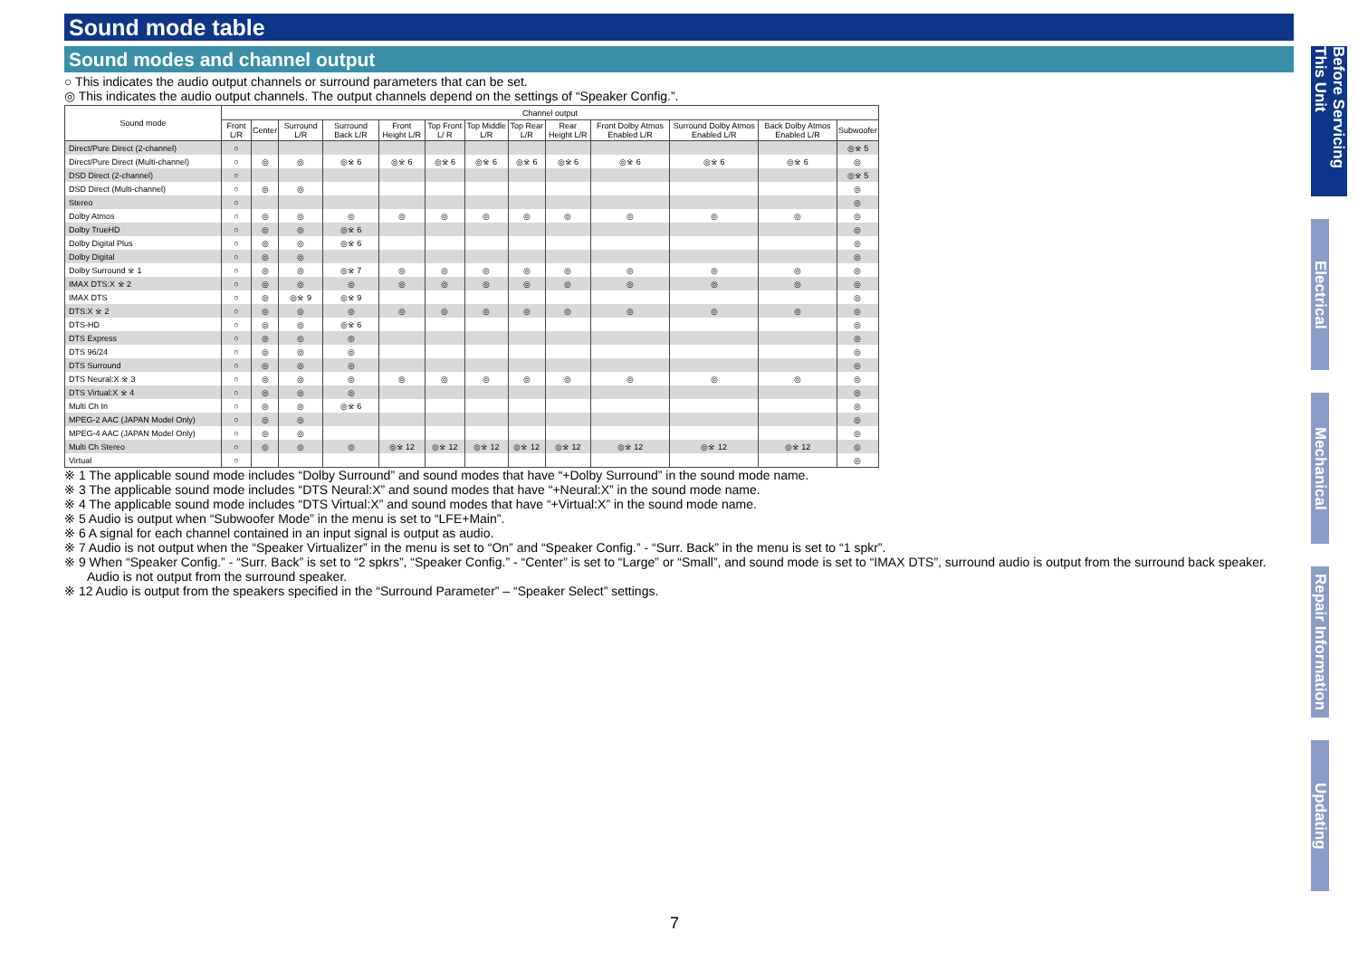Sound mode table
Sound modes and channel output
○ This indicates the audio output channels or surround parameters that can be set.
◎ This indicates the audio output channels. The output channels depend on the settings of “Speaker Config.”.
| Sound mode | Channel output | | | | | | | | | | | | |
| --- | --- | --- | --- | --- | --- | --- | --- | --- | --- | --- | --- | --- | --- |
| | Front L/R | Center | Surround L/R | Surround Back L/R | Front Height L/R | Top Front L/ R | Top Middle L/R | Top Rear L/R | Rear Height L/R | Front Dolby Atmos Enabled L/R | Surround Dolby Atmos Enabled L/R | Back Dolby Atmos Enabled L/R | Subwoofer |
| Direct/Pure Direct (2-channel) | ○ | | | | | | | | | | | | ◎※ 5 |
| Direct/Pure Direct (Multi-channel) | ○ | ◎ | ◎ | ◎※ 6 | ◎※ 6 | ◎※ 6 | ◎※ 6 | ◎※ 6 | ◎※ 6 | ◎※ 6 | ◎※ 6 | ◎※ 6 | ◎ |
| DSD Direct (2-channel) | ○ | | | | | | | | | | | | ◎※ 5 |
| DSD Direct (Multi-channel) | ○ | ◎ | ◎ | | | | | | | | | | ◎ |
| Stereo | ○ | | | | | | | | | | | | ◎ |
| Dolby Atmos | ○ | ◎ | ◎ | ◎ | ◎ | ◎ | ◎ | ◎ | ◎ | ◎ | ◎ | ◎ | ◎ |
| Dolby TrueHD | ○ | ◎ | ◎ | ◎※ 6 | | | | | | | | | ◎ |
| Dolby Digital Plus | ○ | ◎ | ◎ | ◎※ 6 | | | | | | | | | ◎ |
| Dolby Digital | ○ | ◎ | ◎ | | | | | | | | | | ◎ |
| Dolby Surround ※ 1 | ○ | ◎ | ◎ | ◎※ 7 | ◎ | ◎ | ◎ | ◎ | ◎ | ◎ | ◎ | ◎ | ◎ |
| IMAX DTS:X ※ 2 | ○ | ◎ | ◎ | ◎ | ◎ | ◎ | ◎ | ◎ | ◎ | ◎ | ◎ | ◎ | ◎ |
| IMAX DTS | ○ | ◎ | ◎※ 9 | ◎※ 9 | | | | | | | | | ◎ |
| DTS:X ※ 2 | ○ | ◎ | ◎ | ◎ | ◎ | ◎ | ◎ | ◎ | ◎ | ◎ | ◎ | ◎ | ◎ |
| DTS-HD | ○ | ◎ | ◎ | ◎※ 6 | | | | | | | | | ◎ |
| DTS Express | ○ | ◎ | ◎ | ◎ | | | | | | | | | ◎ |
| DTS 96/24 | ○ | ◎ | ◎ | ◎ | | | | | | | | | ◎ |
| DTS Surround | ○ | ◎ | ◎ | ◎ | | | | | | | | | ◎ |
| DTS Neural:X ※ 3 | ○ | ◎ | ◎ | ◎ | ◎ | ◎ | ◎ | ◎ | ◎ | ◎ | ◎ | ◎ | ◎ |
| DTS Virtual:X ※ 4 | ○ | ◎ | ◎ | ◎ | | | | | | | | | ◎ |
| Multi Ch In | ○ | ◎ | ◎ | ◎※ 6 | | | | | | | | | ◎ |
| MPEG-2 AAC (JAPAN Model Only) | ○ | ◎ | ◎ | | | | | | | | | | ◎ |
| MPEG-4 AAC (JAPAN Model Only) | ○ | ◎ | ◎ | | | | | | | | | | ◎ |
| Multi Ch Stereo | ○ | ◎ | ◎ | ◎ | ◎※ 12 | ◎※ 12 | ◎※ 12 | ◎※ 12 | ◎※ 12 | ◎※ 12 | ◎※ 12 | ◎※ 12 | ◎ |
| Virtual | ○ | | | | | | | | | | | | ◎ |
※ 1 The applicable sound mode includes “Dolby Surround” and sound modes that have “+Dolby Surround” in the sound mode name.
※ 3 The applicable sound mode includes “DTS Neural:X” and sound modes that have “+Neural:X” in the sound mode name.
※ 4 The applicable sound mode includes “DTS Virtual:X” and sound modes that have “+Virtual:X” in the sound mode name.
※ 5 Audio is output when “Subwoofer Mode” in the menu is set to “LFE+Main”.
※ 6 A signal for each channel contained in an input signal is output as audio.
※ 7 Audio is not output when the “Speaker Virtualizer” in the menu is set to “On” and “Speaker Config.” - “Surr. Back” in the menu is set to “1 spkr”.
※ 9 When “Speaker Config.” - “Surr. Back” is set to “2 spkrs”, “Speaker Config.” - “Center” is set to “Large” or “Small”, and sound mode is set to “IMAX DTS”, surround audio is output from the surround back speaker.
Audio is not output from the surround speaker.
※ 12 Audio is output from the speakers specified in the “Surround Parameter” – “Speaker Select” settings.
Before Servicing This Unit
Electrical
Mechanical
Repair Information
Updating
7